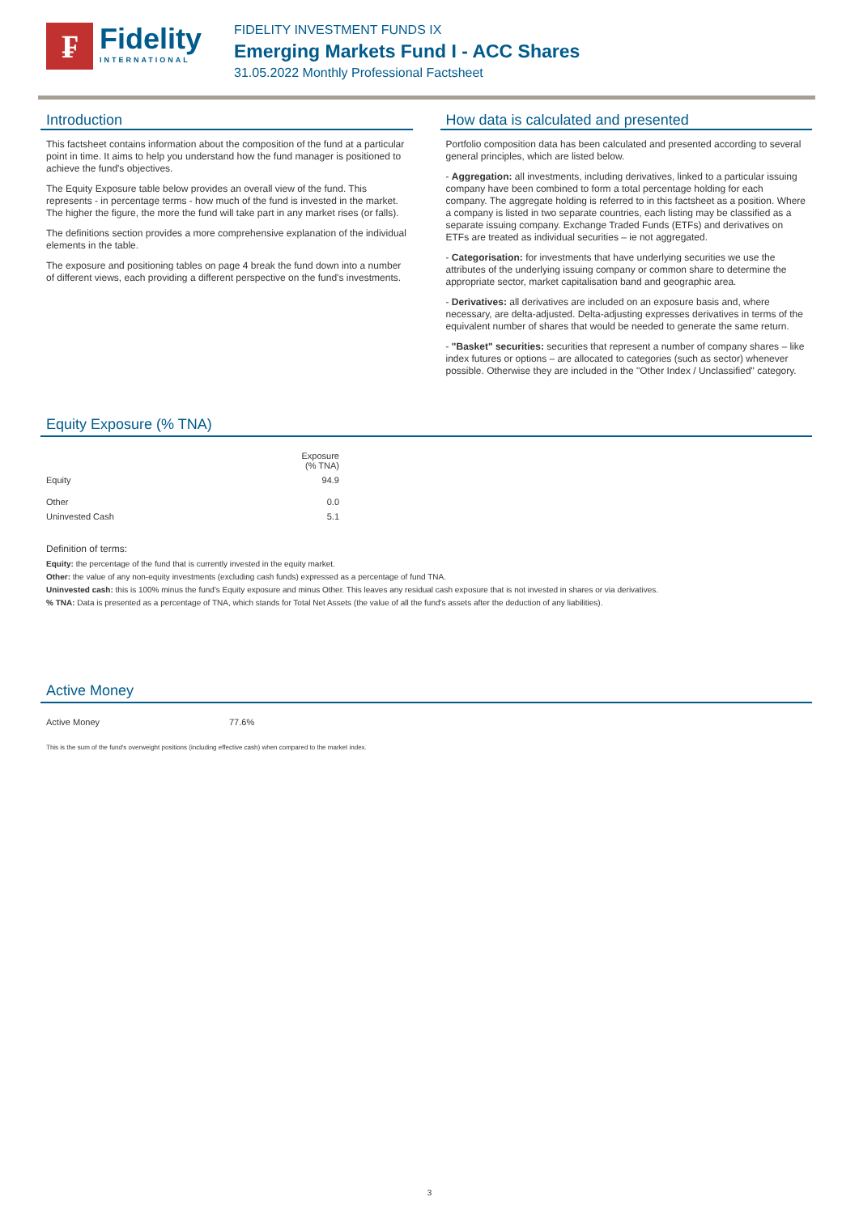₣
Fidelity
INTERNATIONAL
FIDELITY INVESTMENT FUNDS IX
Emerging Markets Fund I - ACC Shares
31.05.2022 Monthly Professional Factsheet
Introduction
This factsheet contains information about the composition of the fund at a particular point in time. It aims to help you understand how the fund manager is positioned to achieve the fund's objectives.
The Equity Exposure table below provides an overall view of the fund. This represents - in percentage terms - how much of the fund is invested in the market. The higher the figure, the more the fund will take part in any market rises (or falls).
The definitions section provides a more comprehensive explanation of the individual elements in the table.
The exposure and positioning tables on page 4 break the fund down into a number of different views, each providing a different perspective on the fund's investments.
How data is calculated and presented
Portfolio composition data has been calculated and presented according to several general principles, which are listed below.
- Aggregation: all investments, including derivatives, linked to a particular issuing company have been combined to form a total percentage holding for each company. The aggregate holding is referred to in this factsheet as a position. Where a company is listed in two separate countries, each listing may be classified as a separate issuing company. Exchange Traded Funds (ETFs) and derivatives on ETFs are treated as individual securities – ie not aggregated.
- Categorisation: for investments that have underlying securities we use the attributes of the underlying issuing company or common share to determine the appropriate sector, market capitalisation band and geographic area.
- Derivatives: all derivatives are included on an exposure basis and, where necessary, are delta-adjusted. Delta-adjusting expresses derivatives in terms of the equivalent number of shares that would be needed to generate the same return.
- "Basket" securities: securities that represent a number of company shares – like index futures or options – are allocated to categories (such as sector) whenever possible. Otherwise they are included in the "Other Index / Unclassified" category.
Equity Exposure (% TNA)
| | Exposure (% TNA) |
| --- | --- |
| Equity | 94.9 |
| Other | 0.0 |
| Uninvested Cash | 5.1 |
Definition of terms:
Equity: the percentage of the fund that is currently invested in the equity market.
Other: the value of any non-equity investments (excluding cash funds) expressed as a percentage of fund TNA.
Uninvested cash: this is 100% minus the fund's Equity exposure and minus Other. This leaves any residual cash exposure that is not invested in shares or via derivatives.
% TNA: Data is presented as a percentage of TNA, which stands for Total Net Assets (the value of all the fund's assets after the deduction of any liabilities).
Active Money
| Active Money | 77.6% |
This is the sum of the fund's overweight positions (including effective cash) when compared to the market index.
3